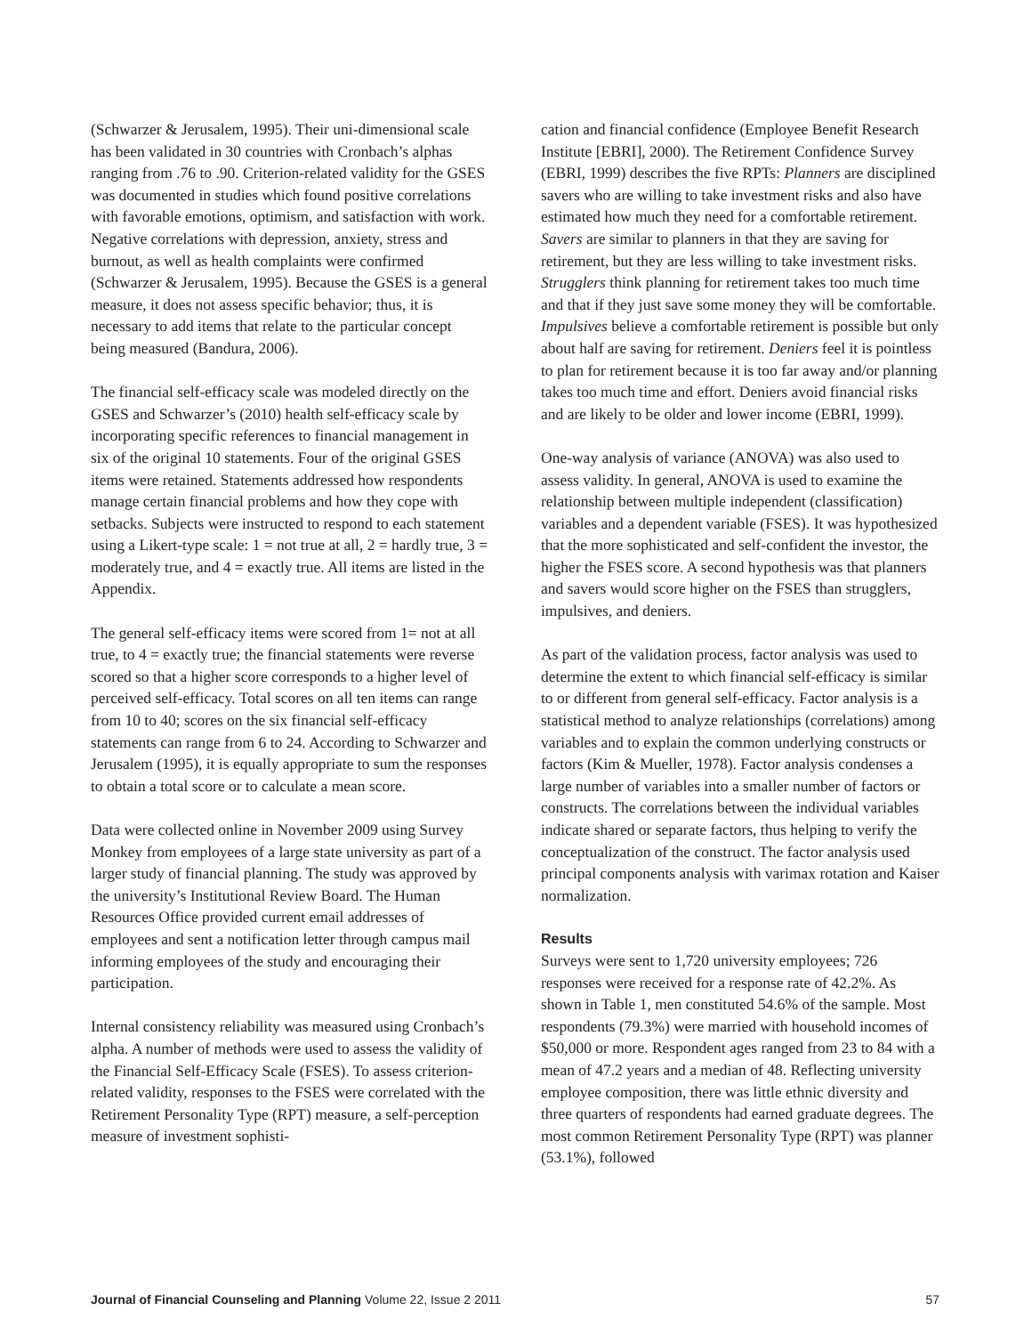(Schwarzer & Jerusalem, 1995). Their uni-dimensional scale has been validated in 30 countries with Cronbach’s alphas ranging from .76 to .90. Criterion-related validity for the GSES was documented in studies which found positive correlations with favorable emotions, optimism, and satisfaction with work. Negative correlations with depression, anxiety, stress and burnout, as well as health complaints were confirmed (Schwarzer & Jerusalem, 1995). Because the GSES is a general measure, it does not assess specific behavior; thus, it is necessary to add items that relate to the particular concept being measured (Bandura, 2006).
The financial self-efficacy scale was modeled directly on the GSES and Schwarzer’s (2010) health self-efficacy scale by incorporating specific references to financial management in six of the original 10 statements. Four of the original GSES items were retained. Statements addressed how respondents manage certain financial problems and how they cope with setbacks. Subjects were instructed to respond to each statement using a Likert-type scale: 1 = not true at all, 2 = hardly true, 3 = moderately true, and 4 = exactly true. All items are listed in the Appendix.
The general self-efficacy items were scored from 1= not at all true, to 4 = exactly true; the financial statements were reverse scored so that a higher score corresponds to a higher level of perceived self-efficacy. Total scores on all ten items can range from 10 to 40; scores on the six financial self-efficacy statements can range from 6 to 24. According to Schwarzer and Jerusalem (1995), it is equally appropriate to sum the responses to obtain a total score or to calculate a mean score.
Data were collected online in November 2009 using Survey Monkey from employees of a large state university as part of a larger study of financial planning. The study was approved by the university’s Institutional Review Board. The Human Resources Office provided current email addresses of employees and sent a notification letter through campus mail informing employees of the study and encouraging their participation.
Internal consistency reliability was measured using Cronbach’s alpha. A number of methods were used to assess the validity of the Financial Self-Efficacy Scale (FSES). To assess criterion-related validity, responses to the FSES were correlated with the Retirement Personality Type (RPT) measure, a self-perception measure of investment sophisti-
cation and financial confidence (Employee Benefit Research Institute [EBRI], 2000). The Retirement Confidence Survey (EBRI, 1999) describes the five RPTs: Planners are disciplined savers who are willing to take investment risks and also have estimated how much they need for a comfortable retirement. Savers are similar to planners in that they are saving for retirement, but they are less willing to take investment risks. Strugglers think planning for retirement takes too much time and that if they just save some money they will be comfortable. Impulsives believe a comfortable retirement is possible but only about half are saving for retirement. Deniers feel it is pointless to plan for retirement because it is too far away and/or planning takes too much time and effort. Deniers avoid financial risks and are likely to be older and lower income (EBRI, 1999).
One-way analysis of variance (ANOVA) was also used to assess validity. In general, ANOVA is used to examine the relationship between multiple independent (classification) variables and a dependent variable (FSES). It was hypothesized that the more sophisticated and self-confident the investor, the higher the FSES score. A second hypothesis was that planners and savers would score higher on the FSES than strugglers, impulsives, and deniers.
As part of the validation process, factor analysis was used to determine the extent to which financial self-efficacy is similar to or different from general self-efficacy. Factor analysis is a statistical method to analyze relationships (correlations) among variables and to explain the common underlying constructs or factors (Kim & Mueller, 1978). Factor analysis condenses a large number of variables into a smaller number of factors or constructs. The correlations between the individual variables indicate shared or separate factors, thus helping to verify the conceptualization of the construct. The factor analysis used principal components analysis with varimax rotation and Kaiser normalization.
Results
Surveys were sent to 1,720 university employees; 726 responses were received for a response rate of 42.2%. As shown in Table 1, men constituted 54.6% of the sample. Most respondents (79.3%) were married with household incomes of $50,000 or more. Respondent ages ranged from 23 to 84 with a mean of 47.2 years and a median of 48. Reflecting university employee composition, there was little ethnic diversity and three quarters of respondents had earned graduate degrees. The most common Retirement Personality Type (RPT) was planner (53.1%), followed
Journal of Financial Counseling and Planning Volume 22, Issue 2 2011 57